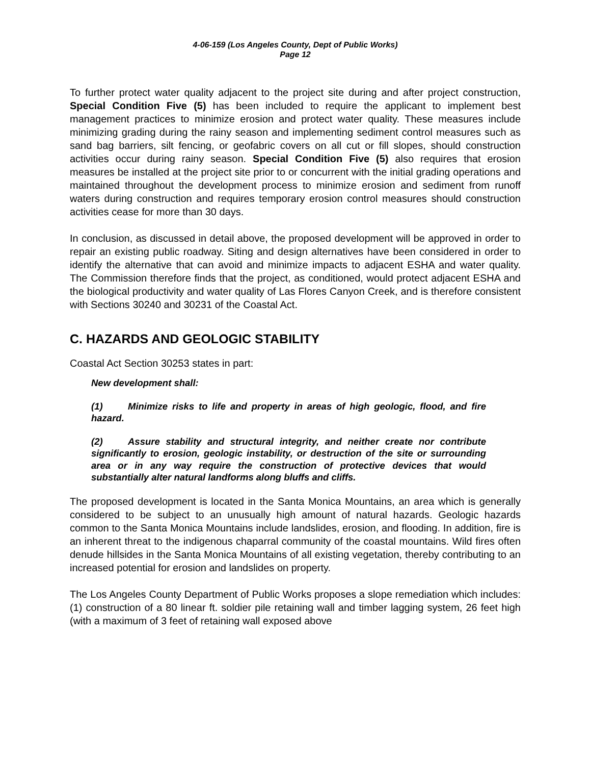4-06-159 (Los Angeles County, Dept of Public Works)
Page 12
To further protect water quality adjacent to the project site during and after project construction, Special Condition Five (5) has been included to require the applicant to implement best management practices to minimize erosion and protect water quality. These measures include minimizing grading during the rainy season and implementing sediment control measures such as sand bag barriers, silt fencing, or geofabric covers on all cut or fill slopes, should construction activities occur during rainy season. Special Condition Five (5) also requires that erosion measures be installed at the project site prior to or concurrent with the initial grading operations and maintained throughout the development process to minimize erosion and sediment from runoff waters during construction and requires temporary erosion control measures should construction activities cease for more than 30 days.
In conclusion, as discussed in detail above, the proposed development will be approved in order to repair an existing public roadway. Siting and design alternatives have been considered in order to identify the alternative that can avoid and minimize impacts to adjacent ESHA and water quality. The Commission therefore finds that the project, as conditioned, would protect adjacent ESHA and the biological productivity and water quality of Las Flores Canyon Creek, and is therefore consistent with Sections 30240 and 30231 of the Coastal Act.
C. HAZARDS AND GEOLOGIC STABILITY
Coastal Act Section 30253 states in part:
New development shall:
(1) Minimize risks to life and property in areas of high geologic, flood, and fire hazard.
(2) Assure stability and structural integrity, and neither create nor contribute significantly to erosion, geologic instability, or destruction of the site or surrounding area or in any way require the construction of protective devices that would substantially alter natural landforms along bluffs and cliffs.
The proposed development is located in the Santa Monica Mountains, an area which is generally considered to be subject to an unusually high amount of natural hazards. Geologic hazards common to the Santa Monica Mountains include landslides, erosion, and flooding. In addition, fire is an inherent threat to the indigenous chaparral community of the coastal mountains. Wild fires often denude hillsides in the Santa Monica Mountains of all existing vegetation, thereby contributing to an increased potential for erosion and landslides on property.
The Los Angeles County Department of Public Works proposes a slope remediation which includes: (1) construction of a 80 linear ft. soldier pile retaining wall and timber lagging system, 26 feet high (with a maximum of 3 feet of retaining wall exposed above